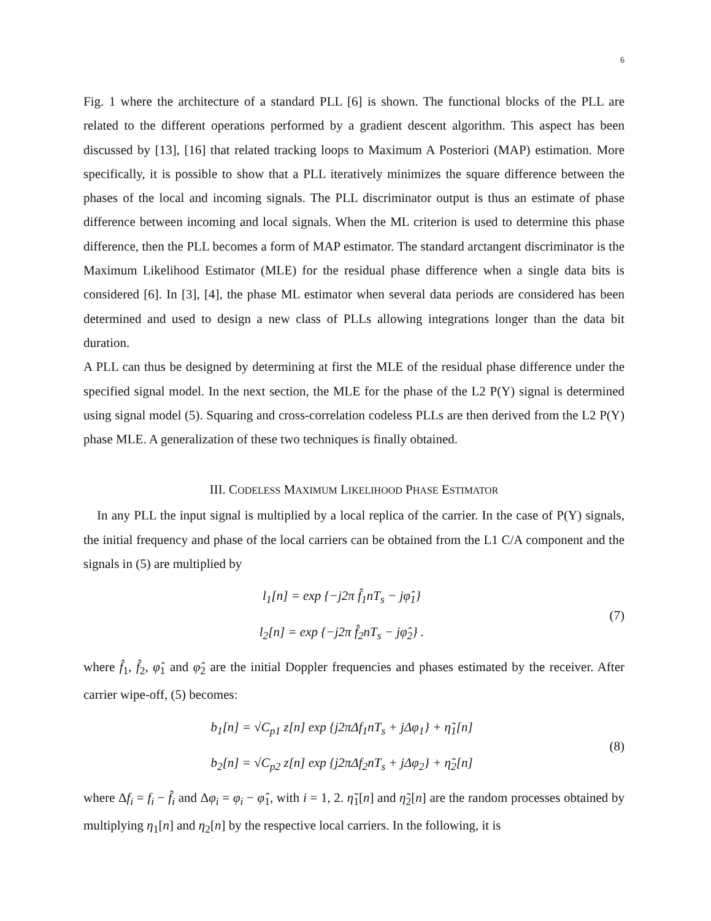6
Fig. 1 where the architecture of a standard PLL [6] is shown. The functional blocks of the PLL are related to the different operations performed by a gradient descent algorithm. This aspect has been discussed by [13], [16] that related tracking loops to Maximum A Posteriori (MAP) estimation. More specifically, it is possible to show that a PLL iteratively minimizes the square difference between the phases of the local and incoming signals. The PLL discriminator output is thus an estimate of phase difference between incoming and local signals. When the ML criterion is used to determine this phase difference, then the PLL becomes a form of MAP estimator. The standard arctangent discriminator is the Maximum Likelihood Estimator (MLE) for the residual phase difference when a single data bits is considered [6]. In [3], [4], the phase ML estimator when several data periods are considered has been determined and used to design a new class of PLLs allowing integrations longer than the data bit duration.
A PLL can thus be designed by determining at first the MLE of the residual phase difference under the specified signal model. In the next section, the MLE for the phase of the L2 P(Y) signal is determined using signal model (5). Squaring and cross-correlation codeless PLLs are then derived from the L2 P(Y) phase MLE. A generalization of these two techniques is finally obtained.
III. CODELESS MAXIMUM LIKELIHOOD PHASE ESTIMATOR
In any PLL the input signal is multiplied by a local replica of the carrier. In the case of P(Y) signals, the initial frequency and phase of the local carriers can be obtained from the L1 C/A component and the signals in (5) are multiplied by
l<sub>1</sub>[n] = exp {−j2π f̂<sub>1</sub>nT<sub>s</sub> − jφ̂<sub>1</sub>}
l<sub>2</sub>[n] = exp {−j2π f̂<sub>2</sub>nT<sub>s</sub> − jφ̂<sub>2</sub>} .
(7)
where f̂<sub>1</sub>, f̂<sub>2</sub>, φ̂<sub>1</sub> and φ̂<sub>2</sub> are the initial Doppler frequencies and phases estimated by the receiver. After carrier wipe-off, (5) becomes:
b<sub>1</sub>[n] = √C<sub>p1</sub> z[n] exp {j2πΔf<sub>1</sub>nT<sub>s</sub> + jΔφ<sub>1</sub>} + η̃<sub>1</sub>[n]
b<sub>2</sub>[n] = √C<sub>p2</sub> z[n] exp {j2πΔf<sub>2</sub>nT<sub>s</sub> + jΔφ<sub>2</sub>} + η̃<sub>2</sub>[n]
(8)
where Δf<sub>i</sub> = f<sub>i</sub> − f̂<sub>i</sub> and Δφ<sub>i</sub> = φ<sub>i</sub> − φ̂<sub>1</sub>, with i = 1, 2. η̃<sub>1</sub>[n] and η̃<sub>2</sub>[n] are the random processes obtained by multiplying η<sub>1</sub>[n] and η<sub>2</sub>[n] by the respective local carriers. In the following, it is